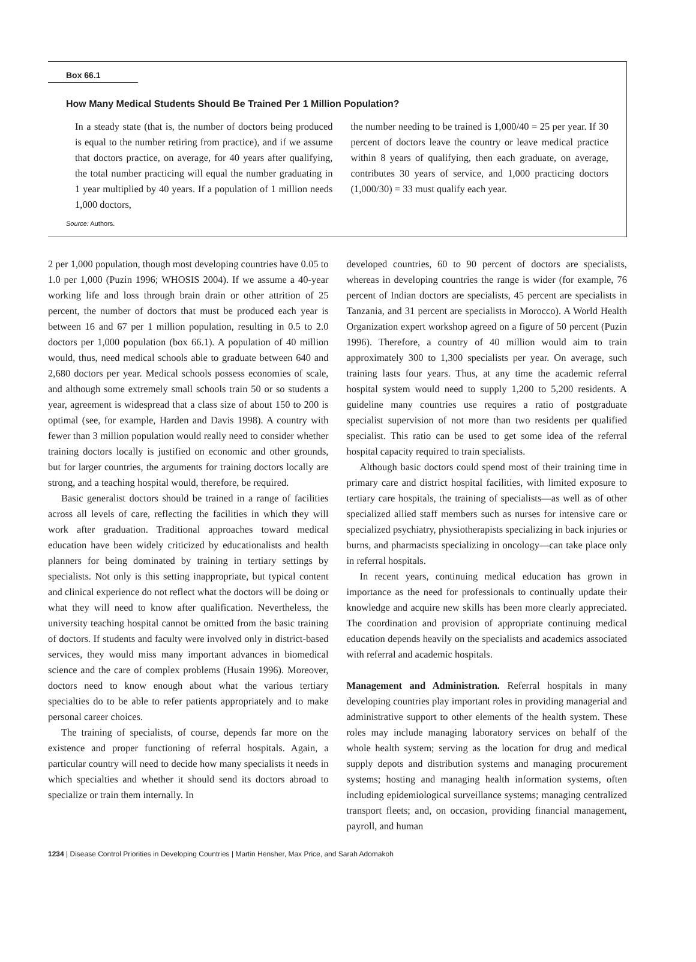Box 66.1
How Many Medical Students Should Be Trained Per 1 Million Population?
In a steady state (that is, the number of doctors being produced is equal to the number retiring from practice), and if we assume that doctors practice, on average, for 40 years after qualifying, the total number practicing will equal the number graduating in 1 year multiplied by 40 years. If a population of 1 million needs 1,000 doctors,
the number needing to be trained is 1,000/40 = 25 per year. If 30 percent of doctors leave the country or leave medical practice within 8 years of qualifying, then each graduate, on average, contributes 30 years of service, and 1,000 practicing doctors (1,000/30) = 33 must qualify each year.
Source: Authors.
2 per 1,000 population, though most developing countries have 0.05 to 1.0 per 1,000 (Puzin 1996; WHOSIS 2004). If we assume a 40-year working life and loss through brain drain or other attrition of 25 percent, the number of doctors that must be produced each year is between 16 and 67 per 1 million population, resulting in 0.5 to 2.0 doctors per 1,000 population (box 66.1). A population of 40 million would, thus, need medical schools able to graduate between 640 and 2,680 doctors per year. Medical schools possess economies of scale, and although some extremely small schools train 50 or so students a year, agreement is widespread that a class size of about 150 to 200 is optimal (see, for example, Harden and Davis 1998). A country with fewer than 3 million population would really need to consider whether training doctors locally is justified on economic and other grounds, but for larger countries, the arguments for training doctors locally are strong, and a teaching hospital would, therefore, be required.
Basic generalist doctors should be trained in a range of facilities across all levels of care, reflecting the facilities in which they will work after graduation. Traditional approaches toward medical education have been widely criticized by educationalists and health planners for being dominated by training in tertiary settings by specialists. Not only is this setting inappropriate, but typical content and clinical experience do not reflect what the doctors will be doing or what they will need to know after qualification. Nevertheless, the university teaching hospital cannot be omitted from the basic training of doctors. If students and faculty were involved only in district-based services, they would miss many important advances in biomedical science and the care of complex problems (Husain 1996). Moreover, doctors need to know enough about what the various tertiary specialties do to be able to refer patients appropriately and to make personal career choices.
The training of specialists, of course, depends far more on the existence and proper functioning of referral hospitals. Again, a particular country will need to decide how many specialists it needs in which specialties and whether it should send its doctors abroad to specialize or train them internally. In
developed countries, 60 to 90 percent of doctors are specialists, whereas in developing countries the range is wider (for example, 76 percent of Indian doctors are specialists, 45 percent are specialists in Tanzania, and 31 percent are specialists in Morocco). A World Health Organization expert workshop agreed on a figure of 50 percent (Puzin 1996). Therefore, a country of 40 million would aim to train approximately 300 to 1,300 specialists per year. On average, such training lasts four years. Thus, at any time the academic referral hospital system would need to supply 1,200 to 5,200 residents. A guideline many countries use requires a ratio of postgraduate specialist supervision of not more than two residents per qualified specialist. This ratio can be used to get some idea of the referral hospital capacity required to train specialists.
Although basic doctors could spend most of their training time in primary care and district hospital facilities, with limited exposure to tertiary care hospitals, the training of specialists—as well as of other specialized allied staff members such as nurses for intensive care or specialized psychiatry, physiotherapists specializing in back injuries or burns, and pharmacists specializing in oncology—can take place only in referral hospitals.
In recent years, continuing medical education has grown in importance as the need for professionals to continually update their knowledge and acquire new skills has been more clearly appreciated. The coordination and provision of appropriate continuing medical education depends heavily on the specialists and academics associated with referral and academic hospitals.
Management and Administration. Referral hospitals in many developing countries play important roles in providing managerial and administrative support to other elements of the health system. These roles may include managing laboratory services on behalf of the whole health system; serving as the location for drug and medical supply depots and distribution systems and managing procurement systems; hosting and managing health information systems, often including epidemiological surveillance systems; managing centralized transport fleets; and, on occasion, providing financial management, payroll, and human
1234 | Disease Control Priorities in Developing Countries | Martin Hensher, Max Price, and Sarah Adomakoh